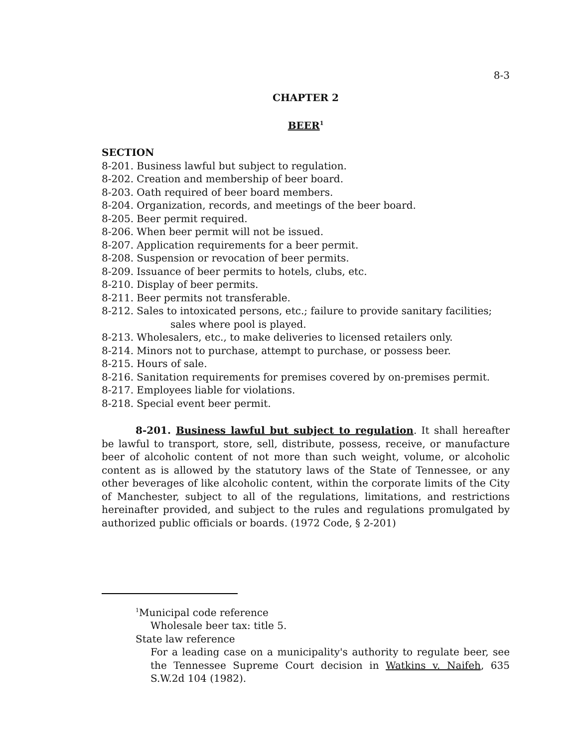8-3
CHAPTER 2
BEER<sup>1</sup>
SECTION
8-201. Business lawful but subject to regulation.
8-202. Creation and membership of beer board.
8-203. Oath required of beer board members.
8-204. Organization, records, and meetings of the beer board.
8-205. Beer permit required.
8-206. When beer permit will not be issued.
8-207. Application requirements for a beer permit.
8-208. Suspension or revocation of beer permits.
8-209. Issuance of beer permits to hotels, clubs, etc.
8-210. Display of beer permits.
8-211. Beer permits not transferable.
8-212. Sales to intoxicated persons, etc.; failure to provide sanitary facilities;
sales where pool is played.
8-213. Wholesalers, etc., to make deliveries to licensed retailers only.
8-214. Minors not to purchase, attempt to purchase, or possess beer.
8-215. Hours of sale.
8-216. Sanitation requirements for premises covered by on-premises permit.
8-217. Employees liable for violations.
8-218. Special event beer permit.
8-201. Business lawful but subject to regulation. It shall hereafter be lawful to transport, store, sell, distribute, possess, receive, or manufacture beer of alcoholic content of not more than such weight, volume, or alcoholic content as is allowed by the statutory laws of the State of Tennessee, or any other beverages of like alcoholic content, within the corporate limits of the City of Manchester, subject to all of the regulations, limitations, and restrictions hereinafter provided, and subject to the rules and regulations promulgated by authorized public officials or boards. (1972 Code, § 2-201)
<sup>1</sup> Municipal code reference
Wholesale beer tax: title 5.
State law reference
For a leading case on a municipality's authority to regulate beer, see the Tennessee Supreme Court decision in Watkins v. Naifeh, 635 S.W.2d 104 (1982).